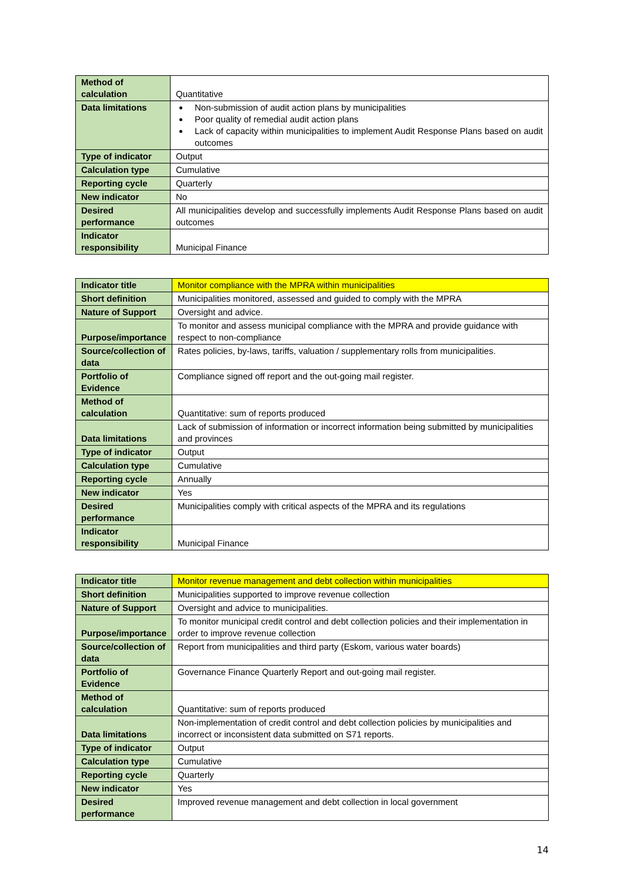| Method of calculation | Quantitative |
| Data limitations | Non-submission of audit action plans by municipalities Poor quality of remedial audit action plans Lack of capacity within municipalities to implement Audit Response Plans based on audit outcomes |
| Type of indicator | Output |
| Calculation type | Cumulative |
| Reporting cycle | Quarterly |
| New indicator | No |
| Desired performance | All municipalities develop and successfully implements Audit Response Plans based on audit outcomes |
| Indicator responsibility | Municipal Finance |
| Indicator title | Monitor compliance with the MPRA within municipalities |
| Short definition | Municipalities monitored, assessed and guided to comply with the MPRA |
| Nature of Support | Oversight and advice. |
| Purpose/importance | To monitor and assess municipal compliance with the MPRA and provide guidance with respect to non-compliance |
| Source/collection of data | Rates policies, by-laws, tariffs, valuation / supplementary rolls from municipalities. |
| Portfolio of Evidence | Compliance signed off report and the out-going mail register. |
| Method of calculation | Quantitative: sum of reports produced |
| Data limitations | Lack of submission of information or incorrect information being submitted by municipalities and provinces |
| Type of indicator | Output |
| Calculation type | Cumulative |
| Reporting cycle | Annually |
| New indicator | Yes |
| Desired performance | Municipalities comply with critical aspects of the MPRA and its regulations |
| Indicator responsibility | Municipal Finance |
| Indicator title | Monitor revenue management and debt collection within municipalities |
| Short definition | Municipalities supported to improve revenue collection |
| Nature of Support | Oversight and advice to municipalities. |
| Purpose/importance | To monitor municipal credit control and debt collection policies and their implementation in order to improve revenue collection |
| Source/collection of data | Report from municipalities and third party (Eskom, various water boards) |
| Portfolio of Evidence | Governance Finance Quarterly Report and out-going mail register. |
| Method of calculation | Quantitative: sum of reports produced |
| Data limitations | Non-implementation of credit control and debt collection policies by municipalities and incorrect or inconsistent data submitted on S71 reports. |
| Type of indicator | Output |
| Calculation type | Cumulative |
| Reporting cycle | Quarterly |
| New indicator | Yes |
| Desired performance | Improved revenue management and debt collection in local government |
14